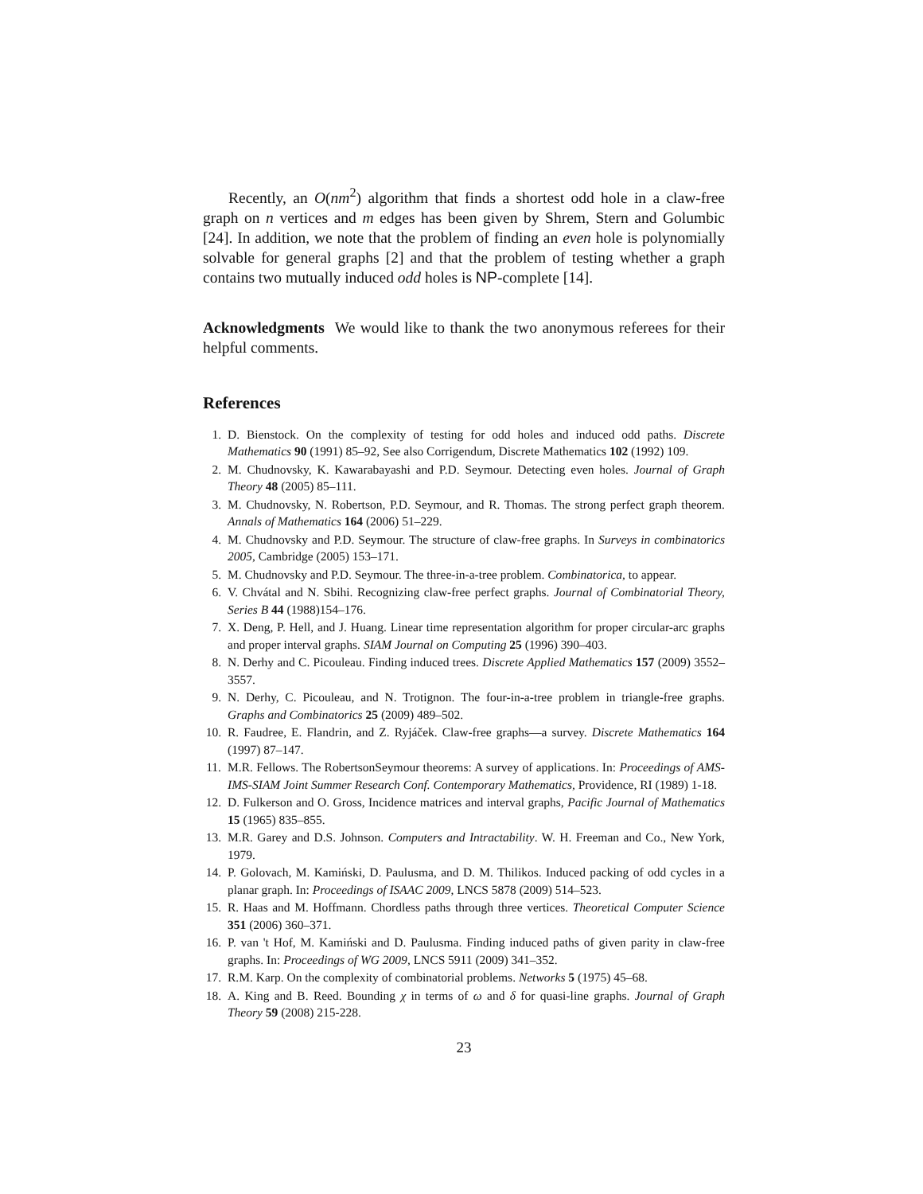Recently, an O(nm<sup>2</sup>) algorithm that finds a shortest odd hole in a claw-free graph on n vertices and m edges has been given by Shrem, Stern and Golumbic [24]. In addition, we note that the problem of finding an even hole is polynomially solvable for general graphs [2] and that the problem of testing whether a graph contains two mutually induced odd holes is NP-complete [14].
Acknowledgments We would like to thank the two anonymous referees for their helpful comments.
References
1. D. Bienstock. On the complexity of testing for odd holes and induced odd paths. Discrete Mathematics 90 (1991) 85–92, See also Corrigendum, Discrete Mathematics 102 (1992) 109.
2. M. Chudnovsky, K. Kawarabayashi and P.D. Seymour. Detecting even holes. Journal of Graph Theory 48 (2005) 85–111.
3. M. Chudnovsky, N. Robertson, P.D. Seymour, and R. Thomas. The strong perfect graph theorem. Annals of Mathematics 164 (2006) 51–229.
4. M. Chudnovsky and P.D. Seymour. The structure of claw-free graphs. In Surveys in combinatorics 2005, Cambridge (2005) 153–171.
5. M. Chudnovsky and P.D. Seymour. The three-in-a-tree problem. Combinatorica, to appear.
6. V. Chvátal and N. Sbihi. Recognizing claw-free perfect graphs. Journal of Combinatorial Theory, Series B 44 (1988)154–176.
7. X. Deng, P. Hell, and J. Huang. Linear time representation algorithm for proper circular-arc graphs and proper interval graphs. SIAM Journal on Computing 25 (1996) 390–403.
8. N. Derhy and C. Picouleau. Finding induced trees. Discrete Applied Mathematics 157 (2009) 3552–3557.
9. N. Derhy, C. Picouleau, and N. Trotignon. The four-in-a-tree problem in triangle-free graphs. Graphs and Combinatorics 25 (2009) 489–502.
10. R. Faudree, E. Flandrin, and Z. Ryjáček. Claw-free graphs—a survey. Discrete Mathematics 164 (1997) 87–147.
11. M.R. Fellows. The RobertsonSeymour theorems: A survey of applications. In: Proceedings of AMS-IMS-SIAM Joint Summer Research Conf. Contemporary Mathematics, Providence, RI (1989) 1-18.
12. D. Fulkerson and O. Gross, Incidence matrices and interval graphs, Pacific Journal of Mathematics 15 (1965) 835–855.
13. M.R. Garey and D.S. Johnson. Computers and Intractability. W. H. Freeman and Co., New York, 1979.
14. P. Golovach, M. Kamiński, D. Paulusma, and D. M. Thilikos. Induced packing of odd cycles in a planar graph. In: Proceedings of ISAAC 2009, LNCS 5878 (2009) 514–523.
15. R. Haas and M. Hoffmann. Chordless paths through three vertices. Theoretical Computer Science 351 (2006) 360–371.
16. P. van 't Hof, M. Kamiński and D. Paulusma. Finding induced paths of given parity in claw-free graphs. In: Proceedings of WG 2009, LNCS 5911 (2009) 341–352.
17. R.M. Karp. On the complexity of combinatorial problems. Networks 5 (1975) 45–68.
18. A. King and B. Reed. Bounding χ in terms of ω and δ for quasi-line graphs. Journal of Graph Theory 59 (2008) 215-228.
23